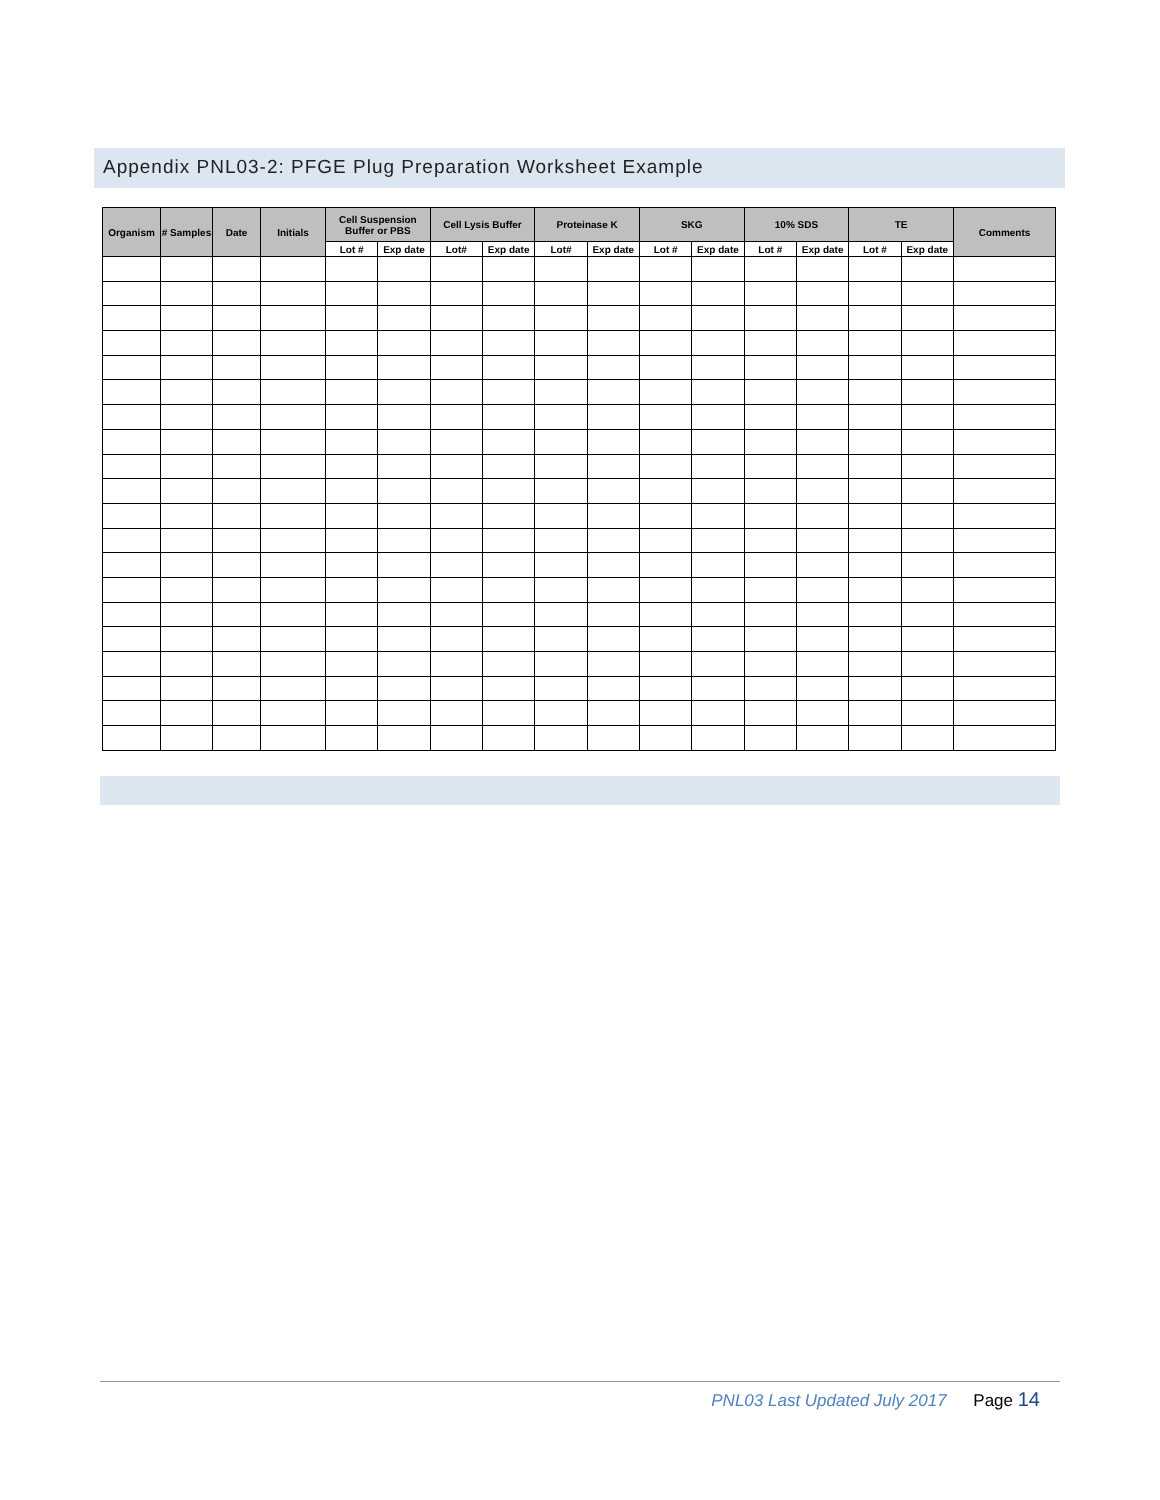Appendix PNL03-2: PFGE Plug Preparation Worksheet Example
| Organism | # Samples | Date | Initials | Cell Suspension Buffer or PBS | | Cell Lysis Buffer | | Proteinase K | | SKG | | 10% SDS | | TE | | Comments |
| --- | --- | --- | --- | --- | --- | --- | --- | --- | --- | --- | --- | --- | --- | --- | --- | --- |
| | | | | Lot # | Exp date | Lot# | Exp date | Lot# | Exp date | Lot # | Exp date | Lot # | Exp date | Lot # | Exp date | |
PNL03 Last Updated July 2017 Page 14